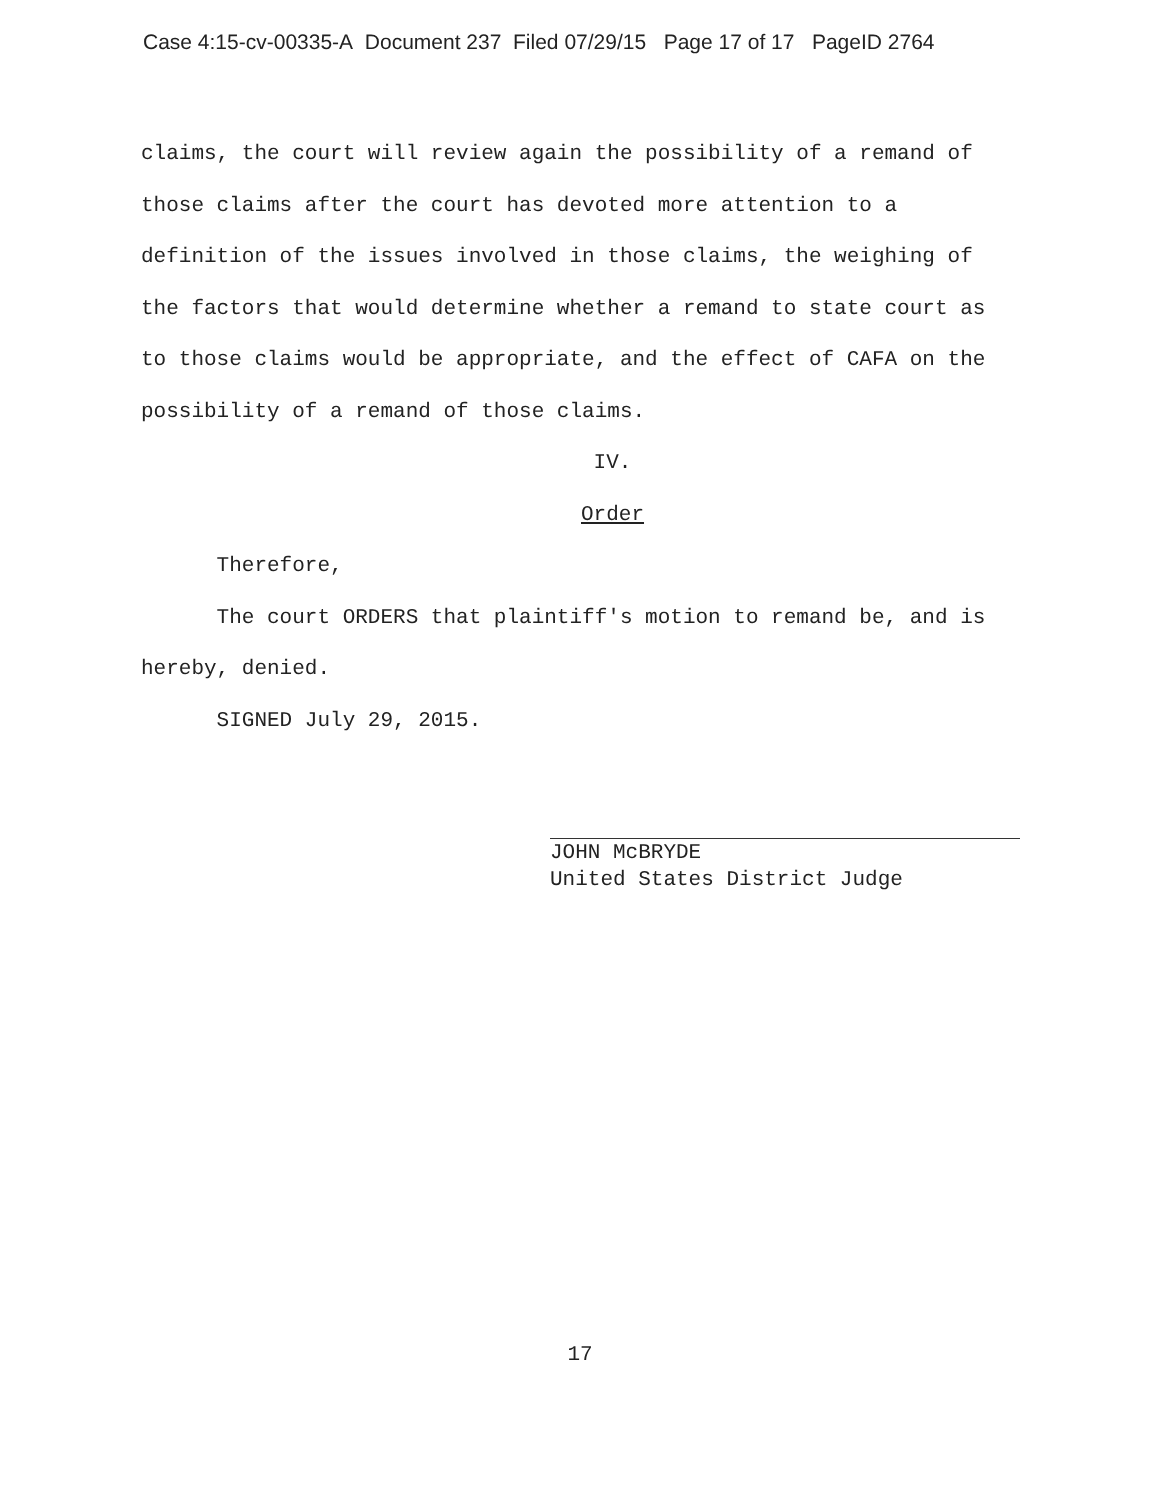Case 4:15-cv-00335-A Document 237 Filed 07/29/15 Page 17 of 17 PageID 2764
claims, the court will review again the possibility of a remand of those claims after the court has devoted more attention to a definition of the issues involved in those claims, the weighing of the factors that would determine whether a remand to state court as to those claims would be appropriate, and the effect of CAFA on the possibility of a remand of those claims.
IV.
Order
Therefore,
The court ORDERS that plaintiff's motion to remand be, and is hereby, denied.
SIGNED July 29, 2015.
JOHN McBRYDE
United States District Judge
17